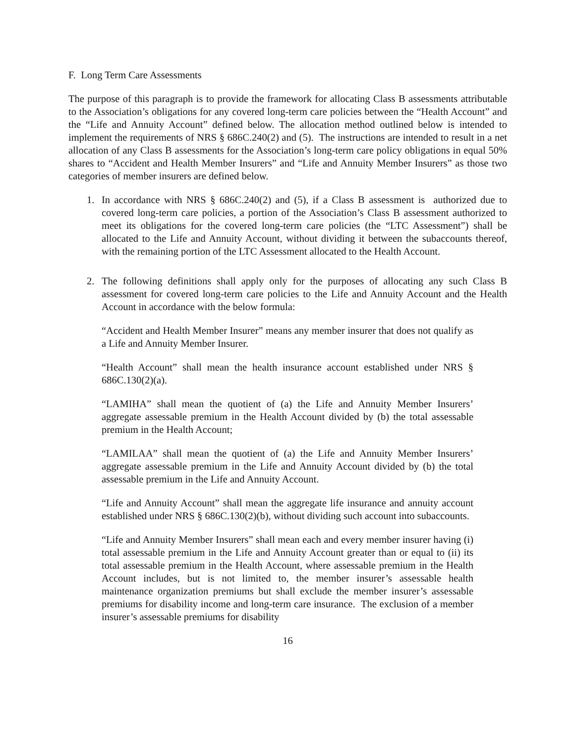F. Long Term Care Assessments
The purpose of this paragraph is to provide the framework for allocating Class B assessments attributable to the Association’s obligations for any covered long-term care policies between the “Health Account” and the “Life and Annuity Account” defined below. The allocation method outlined below is intended to implement the requirements of NRS § 686C.240(2) and (5). The instructions are intended to result in a net allocation of any Class B assessments for the Association’s long-term care policy obligations in equal 50% shares to “Accident and Health Member Insurers” and “Life and Annuity Member Insurers” as those two categories of member insurers are defined below.
1. In accordance with NRS § 686C.240(2) and (5), if a Class B assessment is authorized due to covered long-term care policies, a portion of the Association’s Class B assessment authorized to meet its obligations for the covered long-term care policies (the “LTC Assessment”) shall be allocated to the Life and Annuity Account, without dividing it between the subaccounts thereof, with the remaining portion of the LTC Assessment allocated to the Health Account.
2. The following definitions shall apply only for the purposes of allocating any such Class B assessment for covered long-term care policies to the Life and Annuity Account and the Health Account in accordance with the below formula:
“Accident and Health Member Insurer” means any member insurer that does not qualify as a Life and Annuity Member Insurer.
“Health Account” shall mean the health insurance account established under NRS § 686C.130(2)(a).
“LAMIHA” shall mean the quotient of (a) the Life and Annuity Member Insurers’ aggregate assessable premium in the Health Account divided by (b) the total assessable premium in the Health Account;
“LAMILAA” shall mean the quotient of (a) the Life and Annuity Member Insurers’ aggregate assessable premium in the Life and Annuity Account divided by (b) the total assessable premium in the Life and Annuity Account.
“Life and Annuity Account” shall mean the aggregate life insurance and annuity account established under NRS § 686C.130(2)(b), without dividing such account into subaccounts.
“Life and Annuity Member Insurers” shall mean each and every member insurer having (i) total assessable premium in the Life and Annuity Account greater than or equal to (ii) its total assessable premium in the Health Account, where assessable premium in the Health Account includes, but is not limited to, the member insurer’s assessable health maintenance organization premiums but shall exclude the member insurer’s assessable premiums for disability income and long-term care insurance. The exclusion of a member insurer’s assessable premiums for disability
16